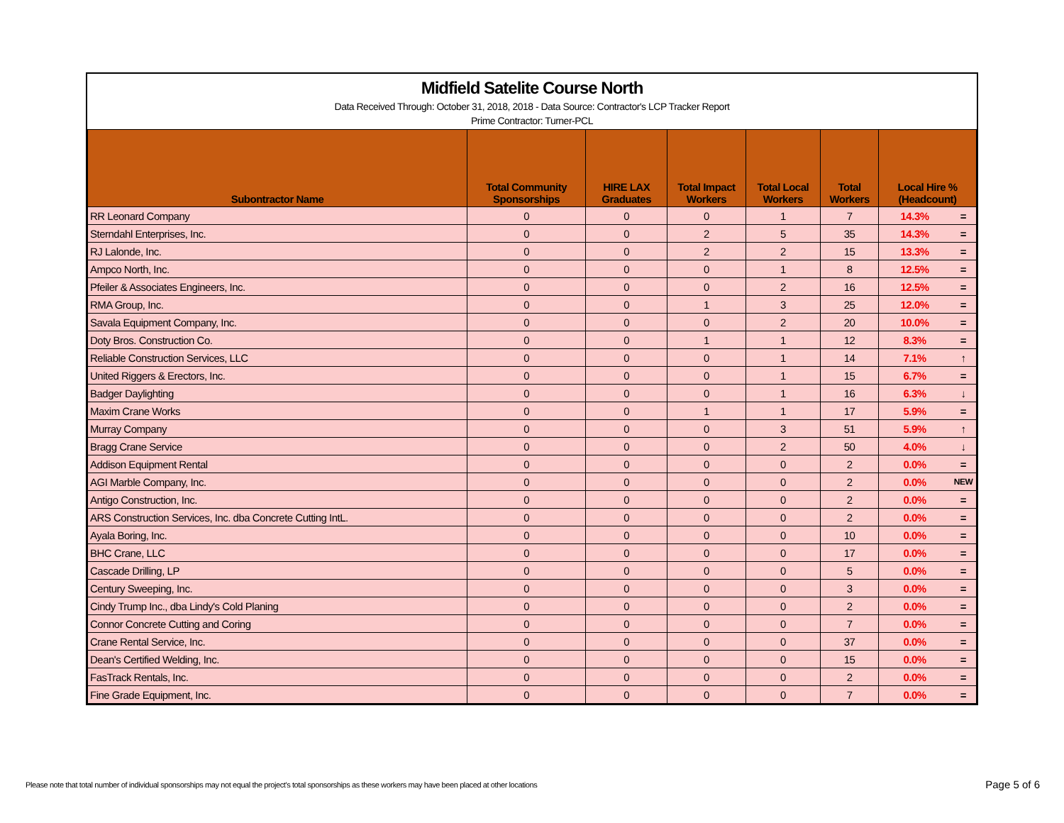Midfield Satelite Course North
Data Received Through: October 31, 2018, 2018 - Data Source: Contractor's LCP Tracker Report
Prime Contractor: Turner-PCL
| Subontractor Name | Total Community Sponsorships | HIRE LAX Graduates | Total Impact Workers | Total Local Workers | Total Workers | Local Hire % (Headcount) | |
| --- | --- | --- | --- | --- | --- | --- | --- |
| RR Leonard Company | 0 | 0 | 0 | 1 | 7 | 14.3% | = |
| Sterndahl Enterprises, Inc. | 0 | 0 | 2 | 5 | 35 | 14.3% | = |
| RJ Lalonde, Inc. | 0 | 0 | 2 | 2 | 15 | 13.3% | = |
| Ampco North, Inc. | 0 | 0 | 0 | 1 | 8 | 12.5% | = |
| Pfeiler & Associates Engineers, Inc. | 0 | 0 | 0 | 2 | 16 | 12.5% | = |
| RMA Group, Inc. | 0 | 0 | 1 | 3 | 25 | 12.0% | = |
| Savala Equipment Company, Inc. | 0 | 0 | 0 | 2 | 20 | 10.0% | = |
| Doty Bros. Construction Co. | 0 | 0 | 1 | 1 | 12 | 8.3% | = |
| Reliable Construction Services, LLC | 0 | 0 | 0 | 1 | 14 | 7.1% | ↑ |
| United Riggers & Erectors, Inc. | 0 | 0 | 0 | 1 | 15 | 6.7% | = |
| Badger Daylighting | 0 | 0 | 0 | 1 | 16 | 6.3% | ↓ |
| Maxim Crane Works | 0 | 0 | 1 | 1 | 17 | 5.9% | = |
| Murray Company | 0 | 0 | 0 | 3 | 51 | 5.9% | ↑ |
| Bragg Crane Service | 0 | 0 | 0 | 2 | 50 | 4.0% | ↓ |
| Addison Equipment Rental | 0 | 0 | 0 | 0 | 2 | 0.0% | = |
| AGI Marble Company, Inc. | 0 | 0 | 0 | 0 | 2 | 0.0% | NEW |
| Antigo Construction, Inc. | 0 | 0 | 0 | 0 | 2 | 0.0% | = |
| ARS Construction Services, Inc. dba Concrete Cutting IntL. | 0 | 0 | 0 | 0 | 2 | 0.0% | = |
| Ayala Boring, Inc. | 0 | 0 | 0 | 0 | 10 | 0.0% | = |
| BHC Crane, LLC | 0 | 0 | 0 | 0 | 17 | 0.0% | = |
| Cascade Drilling, LP | 0 | 0 | 0 | 0 | 5 | 0.0% | = |
| Century Sweeping, Inc. | 0 | 0 | 0 | 0 | 3 | 0.0% | = |
| Cindy Trump Inc., dba Lindy's Cold Planing | 0 | 0 | 0 | 0 | 2 | 0.0% | = |
| Connor Concrete Cutting and Coring | 0 | 0 | 0 | 0 | 7 | 0.0% | = |
| Crane Rental Service, Inc. | 0 | 0 | 0 | 0 | 37 | 0.0% | = |
| Dean's Certified Welding, Inc. | 0 | 0 | 0 | 0 | 15 | 0.0% | = |
| FasTrack Rentals, Inc. | 0 | 0 | 0 | 0 | 2 | 0.0% | = |
| Fine Grade Equipment, Inc. | 0 | 0 | 0 | 0 | 7 | 0.0% | = |
Please note that total number of individual sponsorships may not equal the project's total sponsorships as these workers may have been placed at other locations
Page 5 of 6